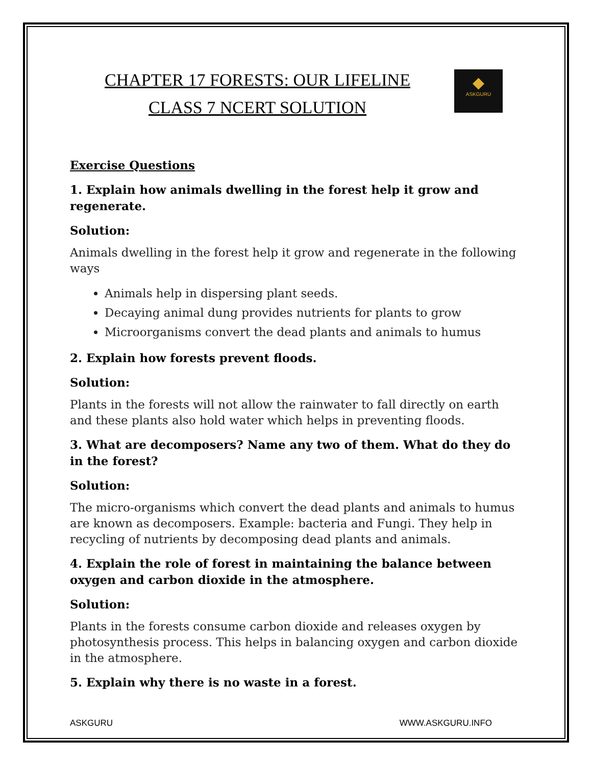CHAPTER 17 FORESTS: OUR LIFELINE
CLASS 7 NCERT SOLUTION
◆
ASKGURU
Exercise Questions
1. Explain how animals dwelling in the forest help it grow and regenerate.
Solution:
Animals dwelling in the forest help it grow and regenerate in the following ways
Animals help in dispersing plant seeds.
Decaying animal dung provides nutrients for plants to grow
Microorganisms convert the dead plants and animals to humus
2. Explain how forests prevent floods.
Solution:
Plants in the forests will not allow the rainwater to fall directly on earth and these plants also hold water which helps in preventing floods.
3. What are decomposers? Name any two of them. What do they do in the forest?
Solution:
The micro-organisms which convert the dead plants and animals to humus are known as decomposers. Example: bacteria and Fungi. They help in recycling of nutrients by decomposing dead plants and animals.
4. Explain the role of forest in maintaining the balance between oxygen and carbon dioxide in the atmosphere.
Solution:
Plants in the forests consume carbon dioxide and releases oxygen by photosynthesis process. This helps in balancing oxygen and carbon dioxide in the atmosphere.
5. Explain why there is no waste in a forest.
ASKGURU WWW.ASKGURU.INFO